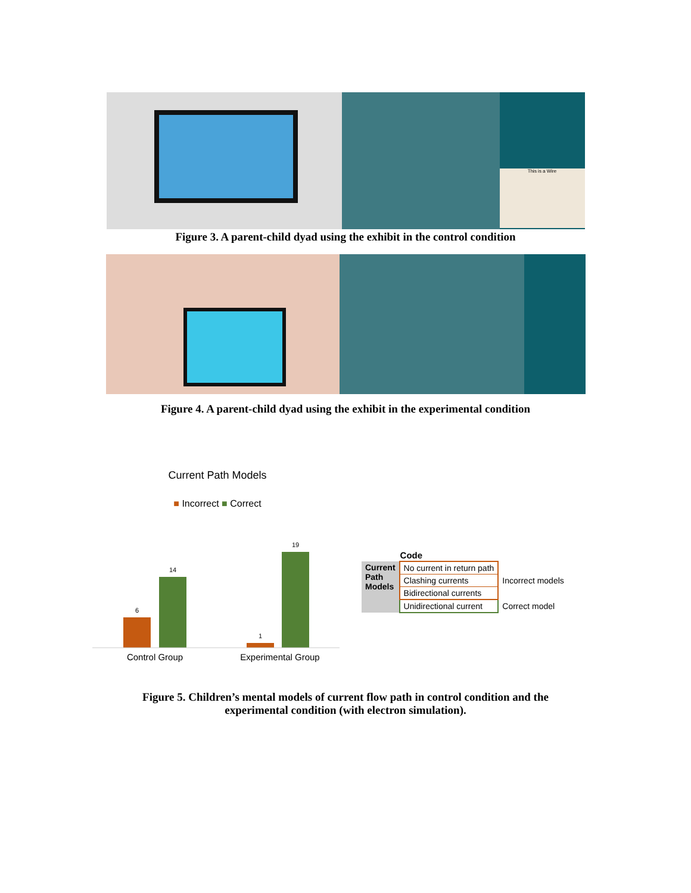This is a Wire
Figure 3. A parent-child dyad using the exhibit in the control condition
Figure 4. A parent-child dyad using the exhibit in the experimental condition
Current Path Models
■ Incorrect ■ Correct
6
14
1
19
Control Group Experimental Group
| | Code | |
| Current Path Models | No current in return path | Incorrect models |
| | Clashing currents | |
| | Bidirectional currents | |
| | Unidirectional current | Correct model |
Figure 5. Children’s mental models of current flow path in control condition and the
experimental condition (with electron simulation).